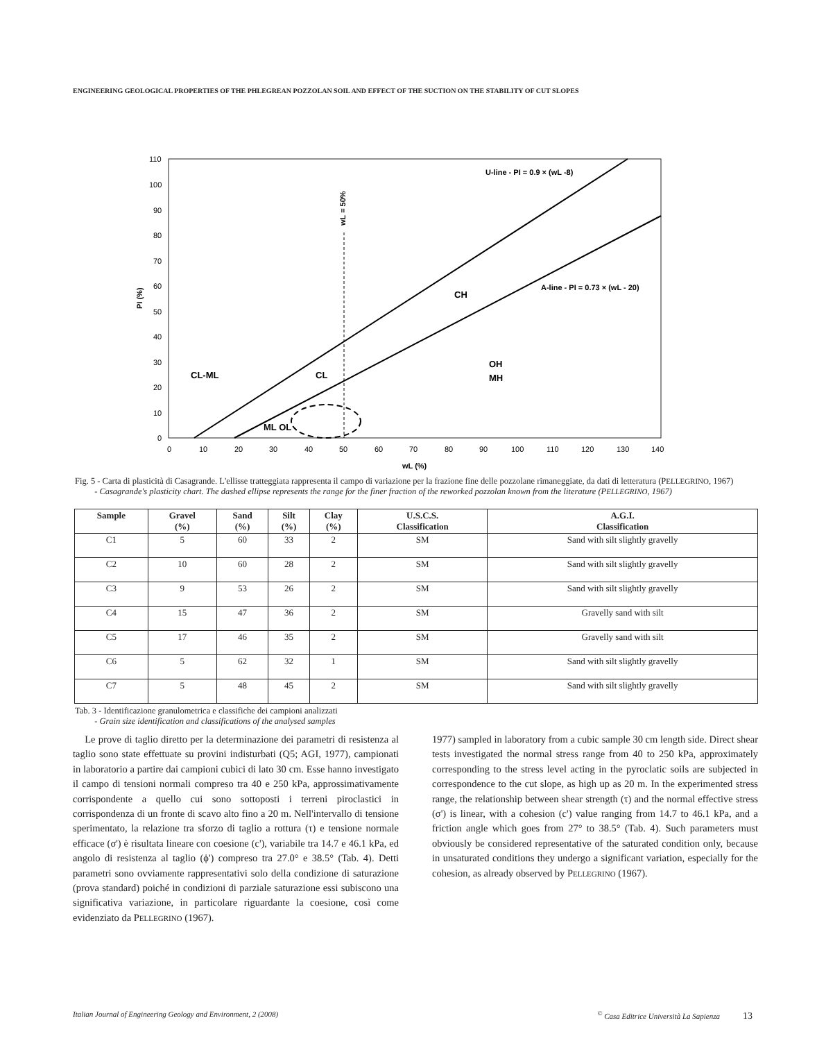ENGINEERING GEOLOGICAL PROPERTIES OF THE PHLEGREAN POZZOLAN SOIL AND EFFECT OF THE SUCTION ON THE STABILITY OF CUT SLOPES
110
100
90
80
70
60
50
40
30
20
10
0
0
10
20
30
40
50
60
70
80
90
100
110
120
130
140
wL (%)
PI (%)
U-line - PI = 0.9 × (wL -8)
A-line - PI = 0.73 × (wL - 20)
CH
CL
CL-ML
OH
MH
ML OL
wL = 50%
Fig. 5 - Carta di plasticità di Casagrande. L'ellisse tratteggiata rappresenta il campo di variazione per la frazione fine delle pozzolane rimaneggiate, da dati di letteratura (PELLEGRINO, 1967)
- Casagrande's plasticity chart. The dashed ellipse represents the range for the finer fraction of the reworked pozzolan known from the literature (PELLEGRINO, 1967)
| Sample | Gravel (%) | Sand (%) | Silt (%) | Clay (%) | U.S.C.S. Classification | A.G.I. Classification |
| --- | --- | --- | --- | --- | --- | --- |
| C1 | 5 | 60 | 33 | 2 | SM | Sand with silt slightly gravelly |
| C2 | 10 | 60 | 28 | 2 | SM | Sand with silt slightly gravelly |
| C3 | 9 | 53 | 26 | 2 | SM | Sand with silt slightly gravelly |
| C4 | 15 | 47 | 36 | 2 | SM | Gravelly sand with silt |
| C5 | 17 | 46 | 35 | 2 | SM | Gravelly sand with silt |
| C6 | 5 | 62 | 32 | 1 | SM | Sand with silt slightly gravelly |
| C7 | 5 | 48 | 45 | 2 | SM | Sand with silt slightly gravelly |
Tab. 3 - Identificazione granulometrica e classifiche dei campioni analizzati
- Grain size identification and classifications of the analysed samples
Le prove di taglio diretto per la determinazione dei parametri di resistenza al taglio sono state effettuate su provini indisturbati (Q5; AGI, 1977), campionati in laboratorio a partire dai campioni cubici di lato 30 cm. Esse hanno investigato il campo di tensioni normali compreso tra 40 e 250 kPa, approssimativamente corrispondente a quello cui sono sottoposti i terreni piroclastici in corrispondenza di un fronte di scavo alto fino a 20 m. Nell'intervallo di tensione sperimentato, la relazione tra sforzo di taglio a rottura (τ) e tensione normale efficace (σ') è risultata lineare con coesione (c'), variabile tra 14.7 e 46.1 kPa, ed angolo di resistenza al taglio (ϕ') compreso tra 27.0° e 38.5° (Tab. 4). Detti parametri sono ovviamente rappresentativi solo della condizione di saturazione (prova standard) poiché in condizioni di parziale saturazione essi subiscono una significativa variazione, in particolare riguardante la coesione, così come evidenziato da PELLEGRINO (1967).
1977) sampled in laboratory from a cubic sample 30 cm length side. Direct shear tests investigated the normal stress range from 40 to 250 kPa, approximately corresponding to the stress level acting in the pyroclatic soils are subjected in correspondence to the cut slope, as high up as 20 m. In the experimented stress range, the relationship between shear strength (τ) and the normal effective stress (σ') is linear, with a cohesion (c') value ranging from 14.7 to 46.1 kPa, and a friction angle which goes from 27° to 38.5° (Tab. 4). Such parameters must obviously be considered representative of the saturated condition only, because in unsaturated conditions they undergo a significant variation, especially for the cohesion, as already observed by PELLEGRINO (1967).
Italian Journal of Engineering Geology and Environment, 2 (2008)<sup>©</sup> Casa Editrice Università La Sapienza 13